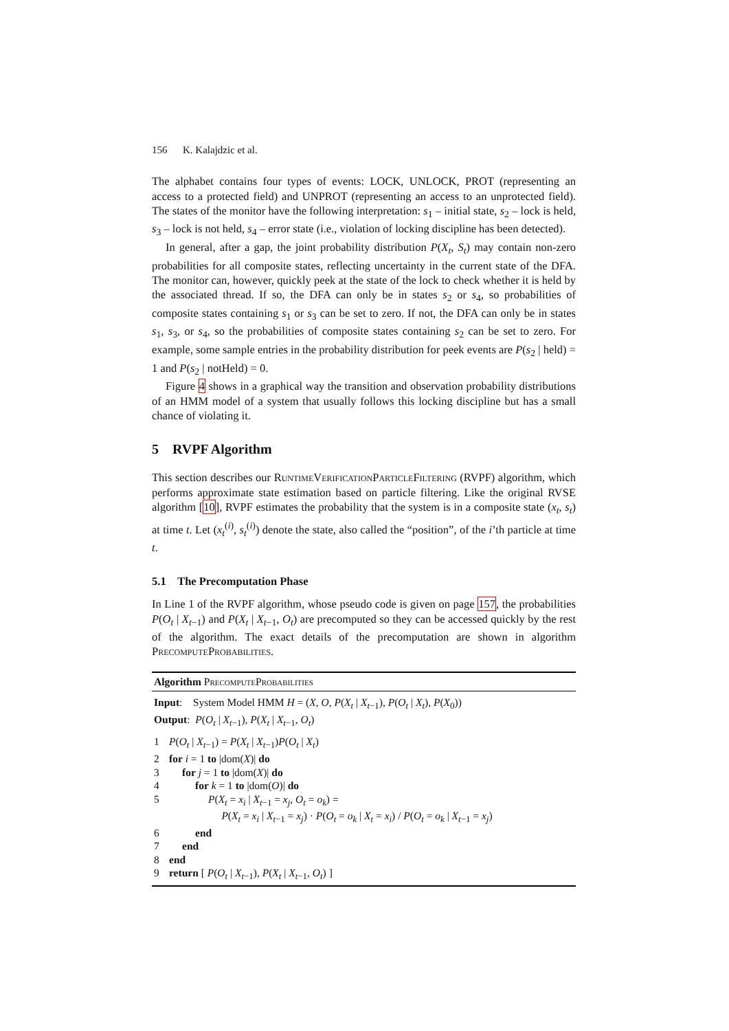156 K. Kalajdzic et al.
The alphabet contains four types of events: LOCK, UNLOCK, PROT (representing an access to a protected field) and UNPROT (representing an access to an unprotected field). The states of the monitor have the following interpretation: s<sub>1</sub> – initial state, s<sub>2</sub> – lock is held, s<sub>3</sub> – lock is not held, s<sub>4</sub> – error state (i.e., violation of locking discipline has been detected).
In general, after a gap, the joint probability distribution P(X<sub>t</sub>, S<sub>t</sub>) may contain non-zero probabilities for all composite states, reflecting uncertainty in the current state of the DFA. The monitor can, however, quickly peek at the state of the lock to check whether it is held by the associated thread. If so, the DFA can only be in states s<sub>2</sub> or s<sub>4</sub>, so probabilities of composite states containing s<sub>1</sub> or s<sub>3</sub> can be set to zero. If not, the DFA can only be in states s<sub>1</sub>, s<sub>3</sub>, or s<sub>4</sub>, so the probabilities of composite states containing s<sub>2</sub> can be set to zero. For example, some sample entries in the probability distribution for peek events are P(s<sub>2</sub> | held) = 1 and P(s<sub>2</sub> | notHeld) = 0.
Figure 4 shows in a graphical way the transition and observation probability distributions of an HMM model of a system that usually follows this locking discipline but has a small chance of violating it.
5 RVPF Algorithm
This section describes our Runtime Verification Particle Filtering (RVPF) algorithm, which performs approximate state estimation based on particle filtering. Like the original RVSE algorithm [10], RVPF estimates the probability that the system is in a composite state (x<sub>t</sub>, s<sub>t</sub>) at time t. Let (x<sub>t</sub><sup>(i)</sup>, s<sub>t</sub><sup>(i)</sup>) denote the state, also called the “position”, of the i’th particle at time t.
5.1 The Precomputation Phase
In Line 1 of the RVPF algorithm, whose pseudo code is given on page 157, the probabilities P(O<sub>t</sub> | X<sub>t−1</sub>) and P(X<sub>t</sub> | X<sub>t−1</sub>, O<sub>t</sub>) are precomputed so they can be accessed quickly by the rest of the algorithm. The exact details of the precomputation are shown in algorithm Precompute Probabilities.
Algorithm Precompute Probabilities
Input: System Model HMM H = (X, O, P(X<sub>t</sub> | X<sub>t−1</sub>), P(O<sub>t</sub> | X<sub>t</sub>), P(X<sub>0</sub>))
Output: P(O<sub>t</sub> | X<sub>t−1</sub>), P(X<sub>t</sub> | X<sub>t−1</sub>, O<sub>t</sub>)
1 P(O<sub>t</sub> | X<sub>t−1</sub>) = P(X<sub>t</sub> | X<sub>t−1</sub>)P(O<sub>t</sub> | X<sub>t</sub>)
2 for i = 1 to |dom(X)| do
3 for j = 1 to |dom(X)| do
4 for k = 1 to |dom(O)| do
5 P(X<sub>t</sub> = x<sub>i</sub> | X<sub>t−1</sub> = x<sub>j</sub>, O<sub>t</sub> = o<sub>k</sub>) =
P(X<sub>t</sub> = x<sub>i</sub> | X<sub>t−1</sub> = x<sub>j</sub>) · P(O<sub>t</sub> = o<sub>k</sub> | X<sub>t</sub> = x<sub>i</sub>) / P(O<sub>t</sub> = o<sub>k</sub> | X<sub>t−1</sub> = x<sub>j</sub>)
6 end
7 end
8 end
9 return [ P(O<sub>t</sub> | X<sub>t−1</sub>), P(X<sub>t</sub> | X<sub>t−1</sub>, O<sub>t</sub>) ]